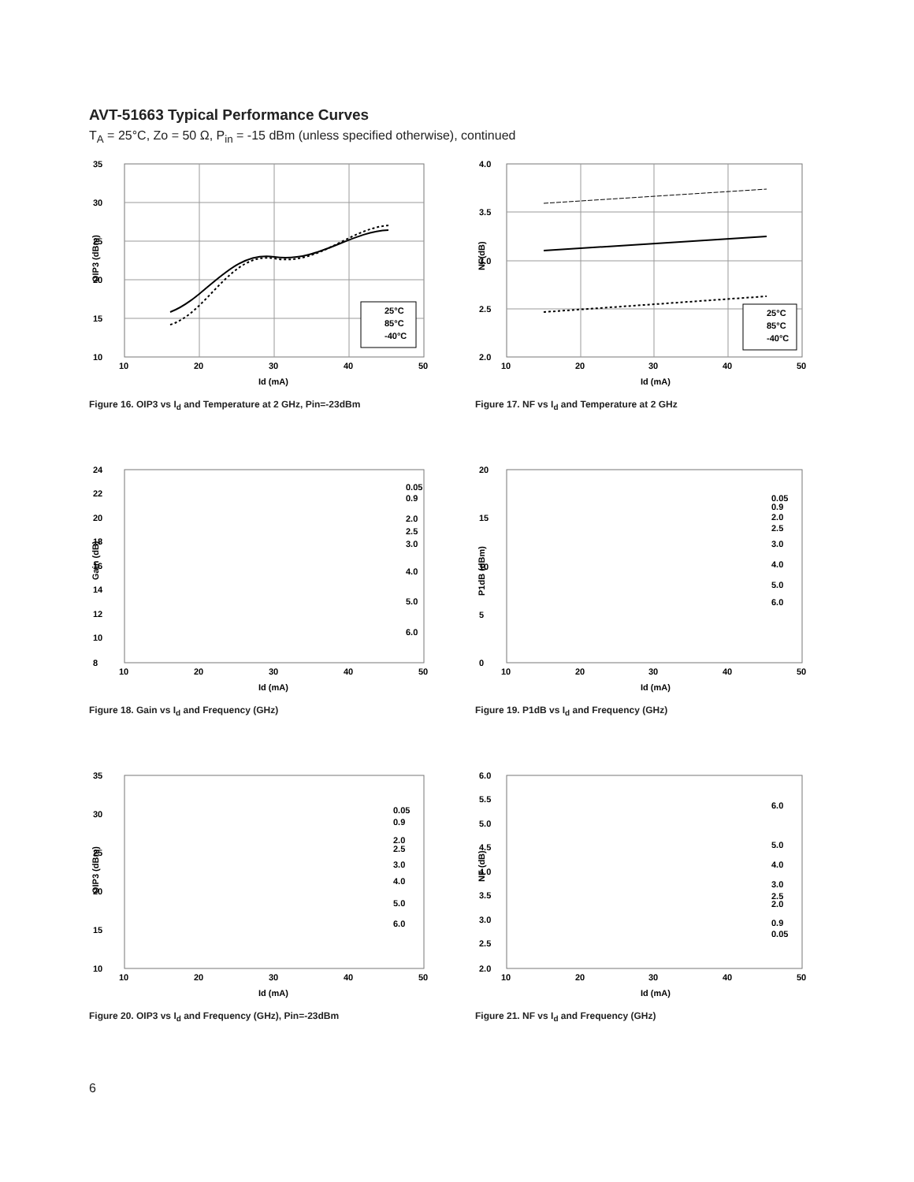AVT-51663 Typical Performance Curves
T<sub>A</sub> = 25°C, Zo = 50 Ω, P<sub>in</sub> = -15 dBm (unless specified otherwise), continued
35
30
25
20
15
10
10
20
30
40
50
Id (mA)
OIP3 (dBm)
25°C
85°C
-40°C
Figure 16. OIP3 vs I<sub>d</sub> and Temperature at 2 GHz, Pin=-23dBm
4.0
3.5
3.0
2.5
2.0
10
20
30
40
50
Id (mA)
NF(dB)
25°C
85°C
-40°C
Figure 17. NF vs I<sub>d</sub> and Temperature at 2 GHz
24
22
20
18
16
14
12
10
8
10
20
30
40
50
Id (mA)
Gain (dB)
0.05
0.9
2.0
2.5
3.0
4.0
5.0
6.0
Figure 18. Gain vs I<sub>d</sub> and Frequency (GHz)
20
15
10
5
0
10
20
30
40
50
Id (mA)
P1dB (dBm)
0.05
0.9
2.0
2.5
3.0
4.0
5.0
6.0
Figure 19. P1dB vs I<sub>d</sub> and Frequency (GHz)
35
30
25
20
15
10
10
20
30
40
50
Id (mA)
OIP3 (dBm)
0.05
0.9
2.0
2.5
3.0
4.0
5.0
6.0
Figure 20. OIP3 vs I<sub>d</sub> and Frequency (GHz), Pin=-23dBm
6.0
5.5
5.0
4.5
4.0
3.5
3.0
2.5
2.0
10
20
30
40
50
Id (mA)
NF (dB)
6.0
5.0
4.0
3.0
2.5
2.0
0.9
0.05
Figure 21. NF vs I<sub>d</sub> and Frequency (GHz)
6